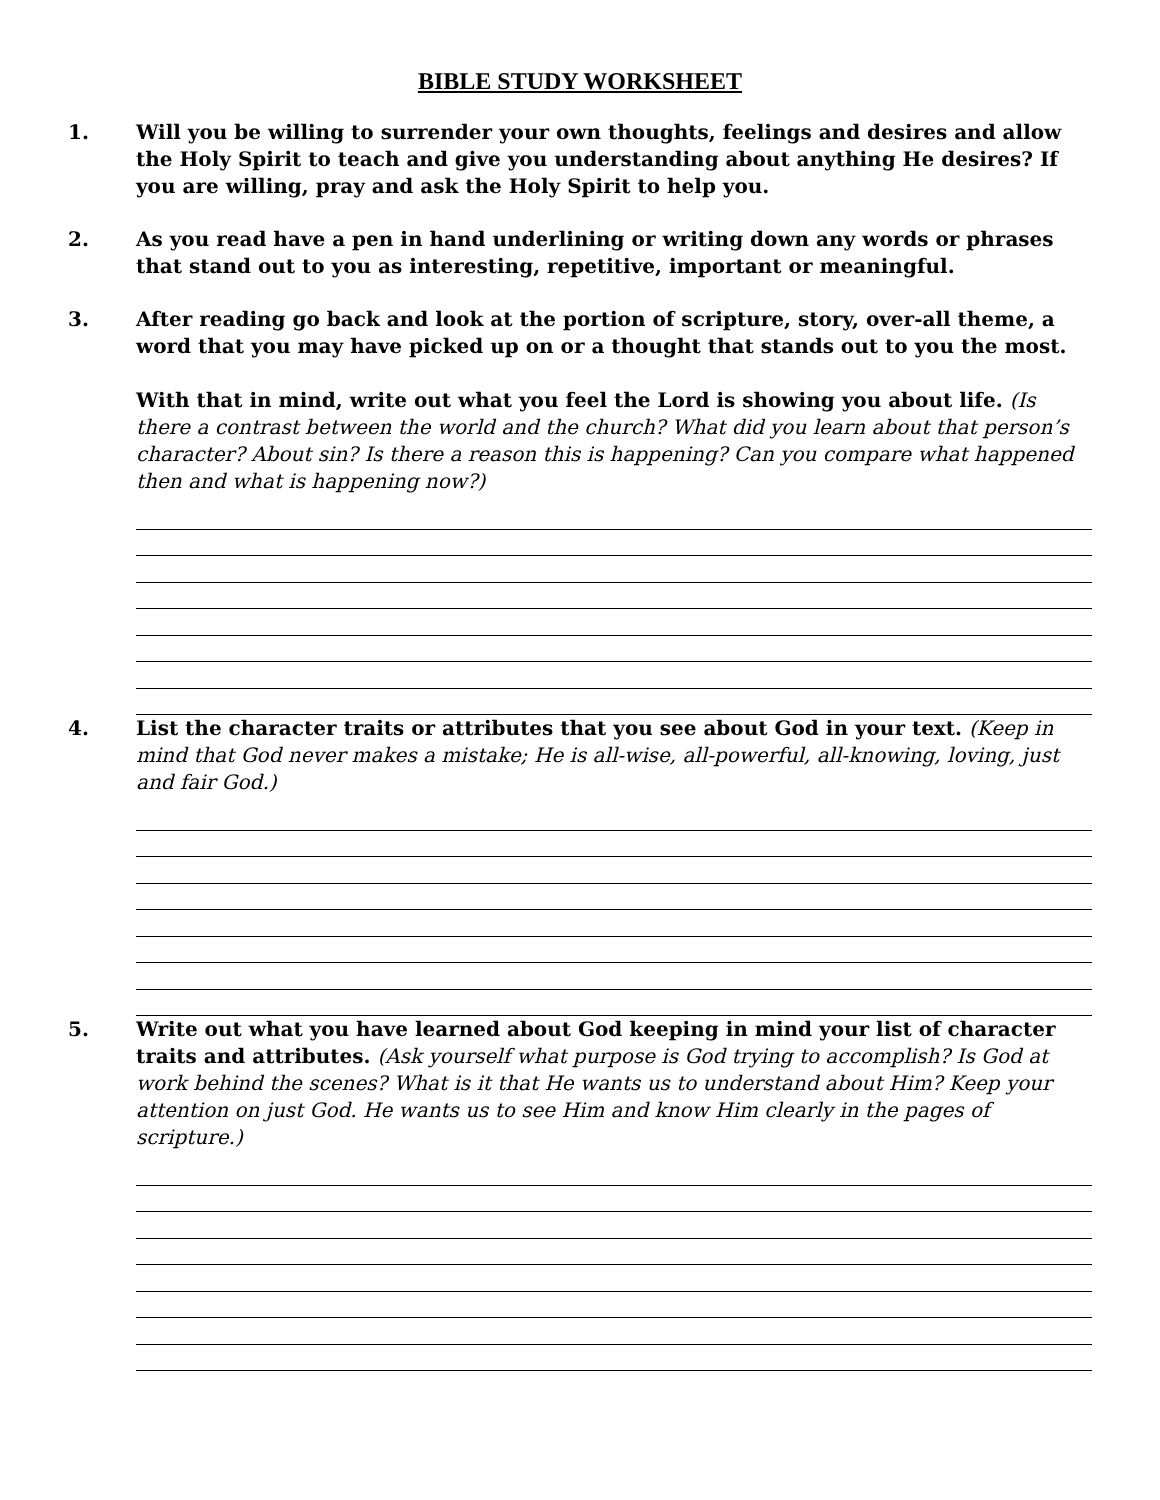BIBLE STUDY WORKSHEET
1. Will you be willing to surrender your own thoughts, feelings and desires and allow the Holy Spirit to teach and give you understanding about anything He desires? If you are willing, pray and ask the Holy Spirit to help you.
2. As you read have a pen in hand underlining or writing down any words or phrases that stand out to you as interesting, repetitive, important or meaningful.
3. After reading go back and look at the portion of scripture, story, over-all theme, a word that you may have picked up on or a thought that stands out to you the most.
With that in mind, write out what you feel the Lord is showing you about life. (Is there a contrast between the world and the church? What did you learn about that person’s character? About sin? Is there a reason this is happening? Can you compare what happened then and what is happening now?)
4. List the character traits or attributes that you see about God in your text. (Keep in mind that God never makes a mistake; He is all-wise, all-powerful, all-knowing, loving, just and fair God.)
5. Write out what you have learned about God keeping in mind your list of character traits and attributes. (Ask yourself what purpose is God trying to accomplish? Is God at work behind the scenes? What is it that He wants us to understand about Him? Keep your attention on just God. He wants us to see Him and know Him clearly in the pages of scripture.)